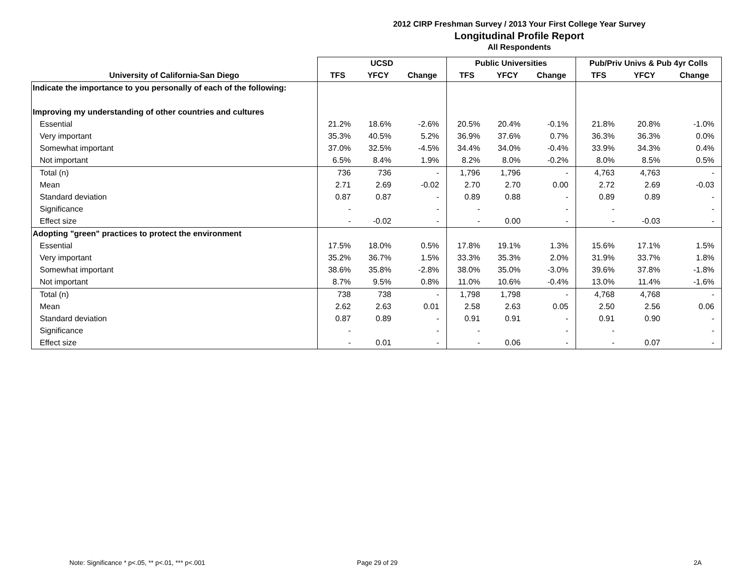2012 CIRP Freshman Survey / 2013 Your First College Year Survey
Longitudinal Profile Report
All Respondents
| | UCSD | | | Public Universities | | | Pub/Priv Univs & Pub 4yr Colls | | |
| --- | --- | --- | --- | --- | --- | --- | --- | --- | --- |
| University of California-San Diego | TFS | YFCY | Change | TFS | YFCY | Change | TFS | YFCY | Change |
| Indicate the importance to you personally of each of the following: | | | | | | | | | |
| Improving my understanding of other countries and cultures | | | | | | | | | |
| Essential | 21.2% | 18.6% | -2.6% | 20.5% | 20.4% | -0.1% | 21.8% | 20.8% | -1.0% |
| Very important | 35.3% | 40.5% | 5.2% | 36.9% | 37.6% | 0.7% | 36.3% | 36.3% | 0.0% |
| Somewhat important | 37.0% | 32.5% | -4.5% | 34.4% | 34.0% | -0.4% | 33.9% | 34.3% | 0.4% |
| Not important | 6.5% | 8.4% | 1.9% | 8.2% | 8.0% | -0.2% | 8.0% | 8.5% | 0.5% |
| Total (n) | 736 | 736 | - | 1,796 | 1,796 | - | 4,763 | 4,763 | - |
| Mean | 2.71 | 2.69 | -0.02 | 2.70 | 2.70 | 0.00 | 2.72 | 2.69 | -0.03 |
| Standard deviation | 0.87 | 0.87 | - | 0.89 | 0.88 | - | 0.89 | 0.89 | - |
| Significance | - | | - | - | | - | - | | - |
| Effect size | - | -0.02 | - | - | 0.00 | - | - | -0.03 | - |
| Adopting "green" practices to protect the environment | | | | | | | | | |
| Essential | 17.5% | 18.0% | 0.5% | 17.8% | 19.1% | 1.3% | 15.6% | 17.1% | 1.5% |
| Very important | 35.2% | 36.7% | 1.5% | 33.3% | 35.3% | 2.0% | 31.9% | 33.7% | 1.8% |
| Somewhat important | 38.6% | 35.8% | -2.8% | 38.0% | 35.0% | -3.0% | 39.6% | 37.8% | -1.8% |
| Not important | 8.7% | 9.5% | 0.8% | 11.0% | 10.6% | -0.4% | 13.0% | 11.4% | -1.6% |
| Total (n) | 738 | 738 | - | 1,798 | 1,798 | - | 4,768 | 4,768 | - |
| Mean | 2.62 | 2.63 | 0.01 | 2.58 | 2.63 | 0.05 | 2.50 | 2.56 | 0.06 |
| Standard deviation | 0.87 | 0.89 | - | 0.91 | 0.91 | - | 0.91 | 0.90 | - |
| Significance | - | | - | - | | - | - | | - |
| Effect size | - | 0.01 | - | - | 0.06 | - | - | 0.07 | - |
Note: Significance * p<.05, ** p<.01, *** p<.001
Page 29 of 29 2A